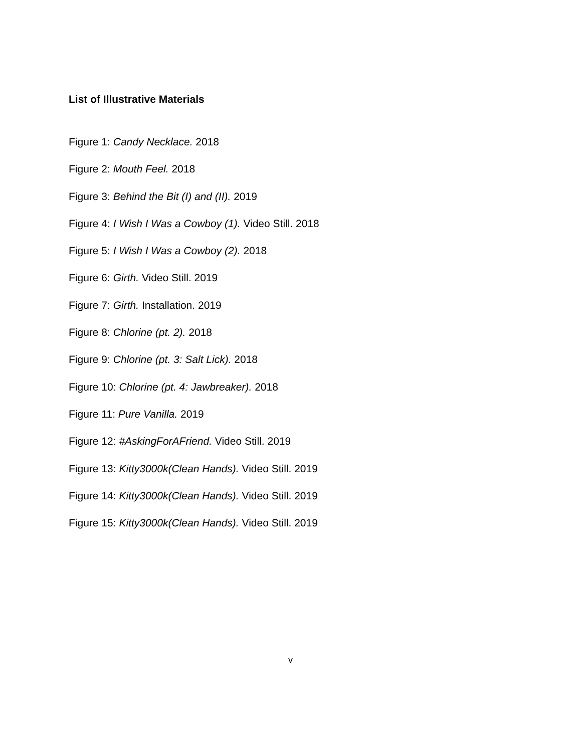List of Illustrative Materials
Figure 1: Candy Necklace. 2018
Figure 2: Mouth Feel. 2018
Figure 3: Behind the Bit (I) and (II). 2019
Figure 4: I Wish I Was a Cowboy (1). Video Still. 2018
Figure 5: I Wish I Was a Cowboy (2). 2018
Figure 6: Girth. Video Still. 2019
Figure 7: Girth. Installation. 2019
Figure 8: Chlorine (pt. 2). 2018
Figure 9: Chlorine (pt. 3: Salt Lick). 2018
Figure 10: Chlorine (pt. 4: Jawbreaker). 2018
Figure 11: Pure Vanilla. 2019
Figure 12: #AskingForAFriend. Video Still. 2019
Figure 13: Kitty3000k(Clean Hands). Video Still. 2019
Figure 14: Kitty3000k(Clean Hands). Video Still. 2019
Figure 15: Kitty3000k(Clean Hands). Video Still. 2019
v